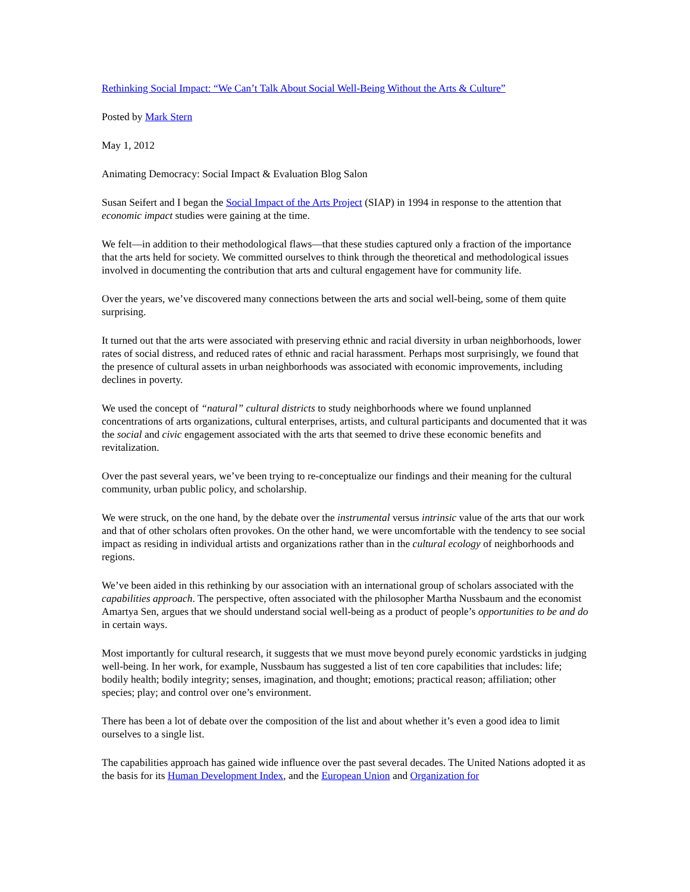Rethinking Social Impact: “We Can’t Talk About Social Well-Being Without the Arts & Culture”
Posted by Mark Stern
May 1, 2012
Animating Democracy: Social Impact & Evaluation Blog Salon
Susan Seifert and I began the Social Impact of the Arts Project (SIAP) in 1994 in response to the attention that economic impact studies were gaining at the time.
We felt—in addition to their methodological flaws—that these studies captured only a fraction of the importance that the arts held for society. We committed ourselves to think through the theoretical and methodological issues involved in documenting the contribution that arts and cultural engagement have for community life.
Over the years, we’ve discovered many connections between the arts and social well-being, some of them quite surprising.
It turned out that the arts were associated with preserving ethnic and racial diversity in urban neighborhoods, lower rates of social distress, and reduced rates of ethnic and racial harassment. Perhaps most surprisingly, we found that the presence of cultural assets in urban neighborhoods was associated with economic improvements, including declines in poverty.
We used the concept of “natural” cultural districts to study neighborhoods where we found unplanned concentrations of arts organizations, cultural enterprises, artists, and cultural participants and documented that it was the social and civic engagement associated with the arts that seemed to drive these economic benefits and revitalization.
Over the past several years, we’ve been trying to re-conceptualize our findings and their meaning for the cultural community, urban public policy, and scholarship.
We were struck, on the one hand, by the debate over the instrumental versus intrinsic value of the arts that our work and that of other scholars often provokes. On the other hand, we were uncomfortable with the tendency to see social impact as residing in individual artists and organizations rather than in the cultural ecology of neighborhoods and regions.
We’ve been aided in this rethinking by our association with an international group of scholars associated with the capabilities approach. The perspective, often associated with the philosopher Martha Nussbaum and the economist Amartya Sen, argues that we should understand social well-being as a product of people’s opportunities to be and do in certain ways.
Most importantly for cultural research, it suggests that we must move beyond purely economic yardsticks in judging well-being. In her work, for example, Nussbaum has suggested a list of ten core capabilities that includes: life; bodily health; bodily integrity; senses, imagination, and thought; emotions; practical reason; affiliation; other species; play; and control over one’s environment.
There has been a lot of debate over the composition of the list and about whether it’s even a good idea to limit ourselves to a single list.
The capabilities approach has gained wide influence over the past several decades. The United Nations adopted it as the basis for its Human Development Index, and the European Union and Organization for